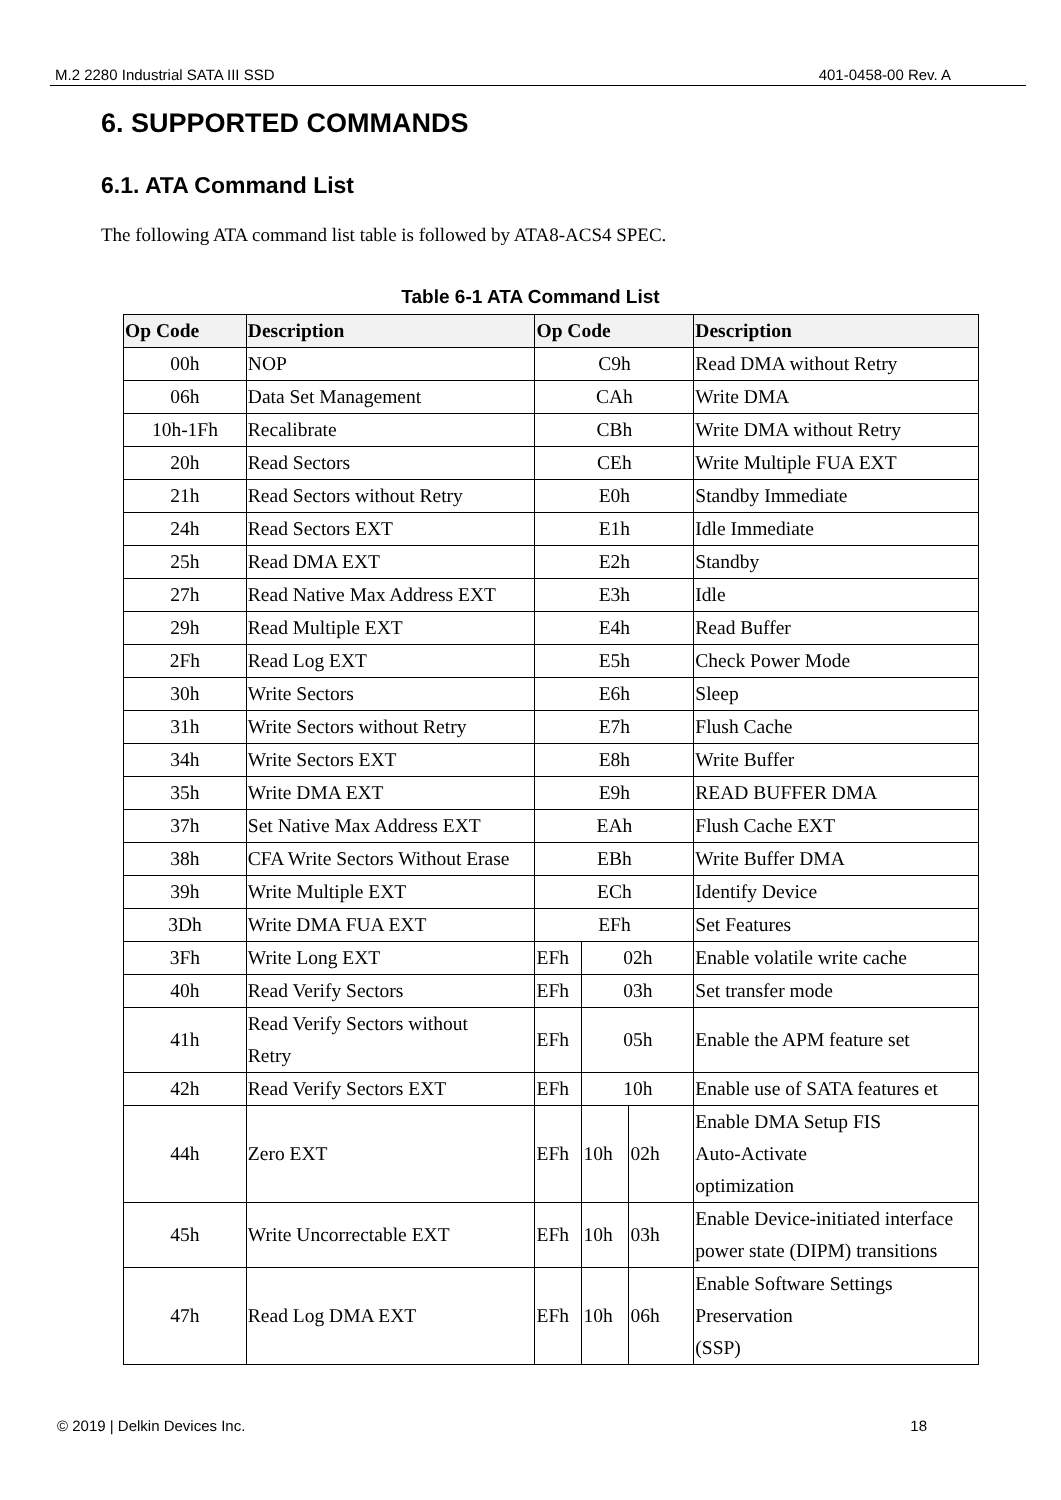M.2 2280 Industrial SATA III SSD 401-0458-00 Rev. A
6. SUPPORTED COMMANDS
6.1. ATA Command List
The following ATA command list table is followed by ATA8-ACS4 SPEC.
Table 6-1 ATA Command List
| Op Code | Description | Op Code | | | Description |
| --- | --- | --- | --- | --- | --- |
| 00h | NOP | C9h | | | Read DMA without Retry |
| 06h | Data Set Management | CAh | | | Write DMA |
| 10h-1Fh | Recalibrate | CBh | | | Write DMA without Retry |
| 20h | Read Sectors | CEh | | | Write Multiple FUA EXT |
| 21h | Read Sectors without Retry | E0h | | | Standby Immediate |
| 24h | Read Sectors EXT | E1h | | | Idle Immediate |
| 25h | Read DMA EXT | E2h | | | Standby |
| 27h | Read Native Max Address EXT | E3h | | | Idle |
| 29h | Read Multiple EXT | E4h | | | Read Buffer |
| 2Fh | Read Log EXT | E5h | | | Check Power Mode |
| 30h | Write Sectors | E6h | | | Sleep |
| 31h | Write Sectors without Retry | E7h | | | Flush Cache |
| 34h | Write Sectors EXT | E8h | | | Write Buffer |
| 35h | Write DMA EXT | E9h | | | READ BUFFER DMA |
| 37h | Set Native Max Address EXT | EAh | | | Flush Cache EXT |
| 38h | CFA Write Sectors Without Erase | EBh | | | Write Buffer DMA |
| 39h | Write Multiple EXT | ECh | | | Identify Device |
| 3Dh | Write DMA FUA EXT | EFh | | | Set Features |
| 3Fh | Write Long EXT | EFh | 02h | | Enable volatile write cache |
| 40h | Read Verify Sectors | EFh | 03h | | Set transfer mode |
| 41h | Read Verify Sectors without Retry | EFh | 05h | | Enable the APM feature set |
| 42h | Read Verify Sectors EXT | EFh | 10h | | Enable use of SATA features et |
| 44h | Zero EXT | EFh | 10h | 02h | Enable DMA Setup FIS Auto-Activate optimization |
| 45h | Write Uncorrectable EXT | EFh | 10h | 03h | Enable Device-initiated interface power state (DIPM) transitions |
| 47h | Read Log DMA EXT | EFh | 10h | 06h | Enable Software Settings Preservation (SSP) |
© 2019 | Delkin Devices Inc. 18